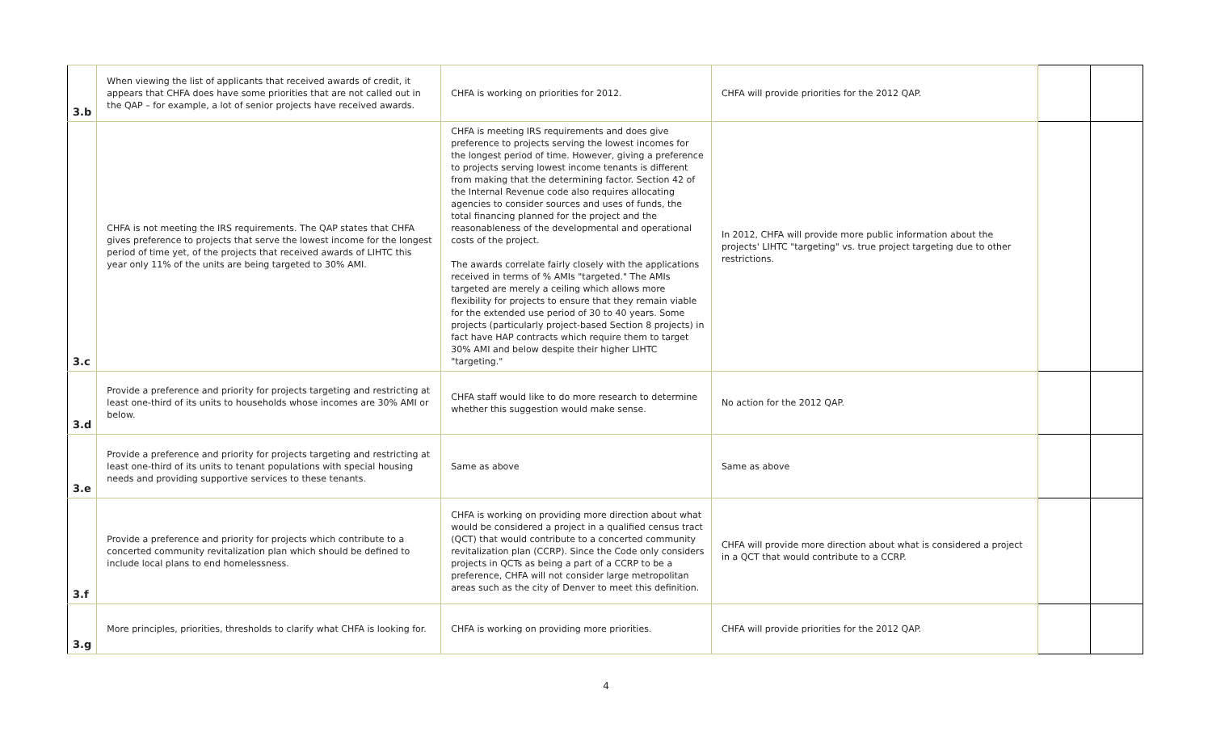| 3.b | When viewing the list of applicants that received awards of credit, it appears that CHFA does have some priorities that are not called out in the QAP – for example, a lot of senior projects have received awards. | CHFA is working on priorities for 2012. | CHFA will provide priorities for the 2012 QAP. | | |
| 3.c | CHFA is not meeting the IRS requirements. The QAP states that CHFA gives preference to projects that serve the lowest income for the longest period of time yet, of the projects that received awards of LIHTC this year only 11% of the units are being targeted to 30% AMI. | CHFA is meeting IRS requirements and does give preference to projects serving the lowest incomes for the longest period of time. However, giving a preference to projects serving lowest income tenants is different from making that the determining factor. Section 42 of the Internal Revenue code also requires allocating agencies to consider sources and uses of funds, the total financing planned for the project and the reasonableness of the developmental and operational costs of the project. The awards correlate fairly closely with the applications received in terms of % AMIs "targeted." The AMIs targeted are merely a ceiling which allows more flexibility for projects to ensure that they remain viable for the extended use period of 30 to 40 years. Some projects (particularly project-based Section 8 projects) in fact have HAP contracts which require them to target 30% AMI and below despite their higher LIHTC "targeting." | In 2012, CHFA will provide more public information about the projects' LIHTC "targeting" vs. true project targeting due to other restrictions. | | |
| 3.d | Provide a preference and priority for projects targeting and restricting at least one-third of its units to households whose incomes are 30% AMI or below. | CHFA staff would like to do more research to determine whether this suggestion would make sense. | No action for the 2012 QAP. | | |
| 3.e | Provide a preference and priority for projects targeting and restricting at least one-third of its units to tenant populations with special housing needs and providing supportive services to these tenants. | Same as above | Same as above | | |
| 3.f | Provide a preference and priority for projects which contribute to a concerted community revitalization plan which should be defined to include local plans to end homelessness. | CHFA is working on providing more direction about what would be considered a project in a qualified census tract (QCT) that would contribute to a concerted community revitalization plan (CCRP). Since the Code only considers projects in QCTs as being a part of a CCRP to be a preference, CHFA will not consider large metropolitan areas such as the city of Denver to meet this definition. | CHFA will provide more direction about what is considered a project in a QCT that would contribute to a CCRP. | | |
| 3.g | More principles, priorities, thresholds to clarify what CHFA is looking for. | CHFA is working on providing more priorities. | CHFA will provide priorities for the 2012 QAP. | | |
4